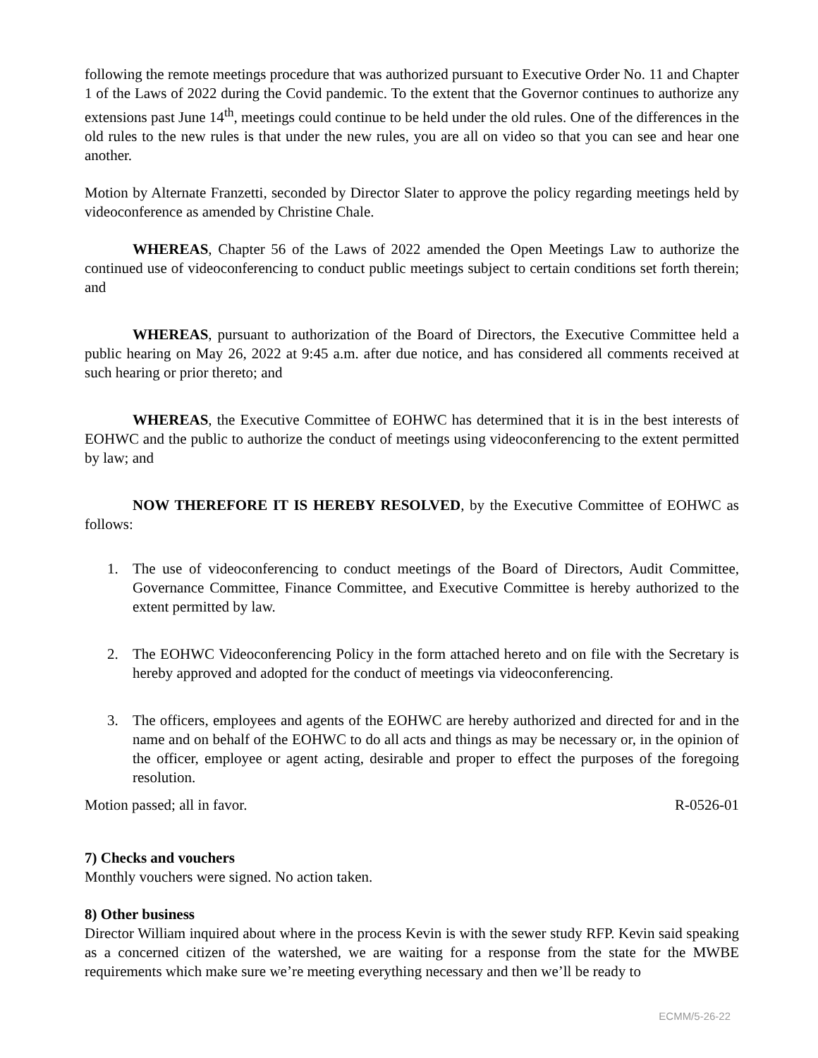following the remote meetings procedure that was authorized pursuant to Executive Order No. 11 and Chapter 1 of the Laws of 2022 during the Covid pandemic. To the extent that the Governor continues to authorize any extensions past June 14<sup>th</sup>, meetings could continue to be held under the old rules. One of the differences in the old rules to the new rules is that under the new rules, you are all on video so that you can see and hear one another.
Motion by Alternate Franzetti, seconded by Director Slater to approve the policy regarding meetings held by videoconference as amended by Christine Chale.
WHEREAS, Chapter 56 of the Laws of 2022 amended the Open Meetings Law to authorize the continued use of videoconferencing to conduct public meetings subject to certain conditions set forth therein; and
WHEREAS, pursuant to authorization of the Board of Directors, the Executive Committee held a public hearing on May 26, 2022 at 9:45 a.m. after due notice, and has considered all comments received at such hearing or prior thereto; and
WHEREAS, the Executive Committee of EOHWC has determined that it is in the best interests of EOHWC and the public to authorize the conduct of meetings using videoconferencing to the extent permitted by law; and
NOW THEREFORE IT IS HEREBY RESOLVED, by the Executive Committee of EOHWC as follows:
1. The use of videoconferencing to conduct meetings of the Board of Directors, Audit Committee, Governance Committee, Finance Committee, and Executive Committee is hereby authorized to the extent permitted by law.
2. The EOHWC Videoconferencing Policy in the form attached hereto and on file with the Secretary is hereby approved and adopted for the conduct of meetings via videoconferencing.
3. The officers, employees and agents of the EOHWC are hereby authorized and directed for and in the name and on behalf of the EOHWC to do all acts and things as may be necessary or, in the opinion of the officer, employee or agent acting, desirable and proper to effect the purposes of the foregoing resolution.
Motion passed; all in favor. R-0526-01
7) Checks and vouchers
Monthly vouchers were signed. No action taken.
8) Other business
Director William inquired about where in the process Kevin is with the sewer study RFP. Kevin said speaking as a concerned citizen of the watershed, we are waiting for a response from the state for the MWBE requirements which make sure we’re meeting everything necessary and then we’ll be ready to
ECMM/5-26-22